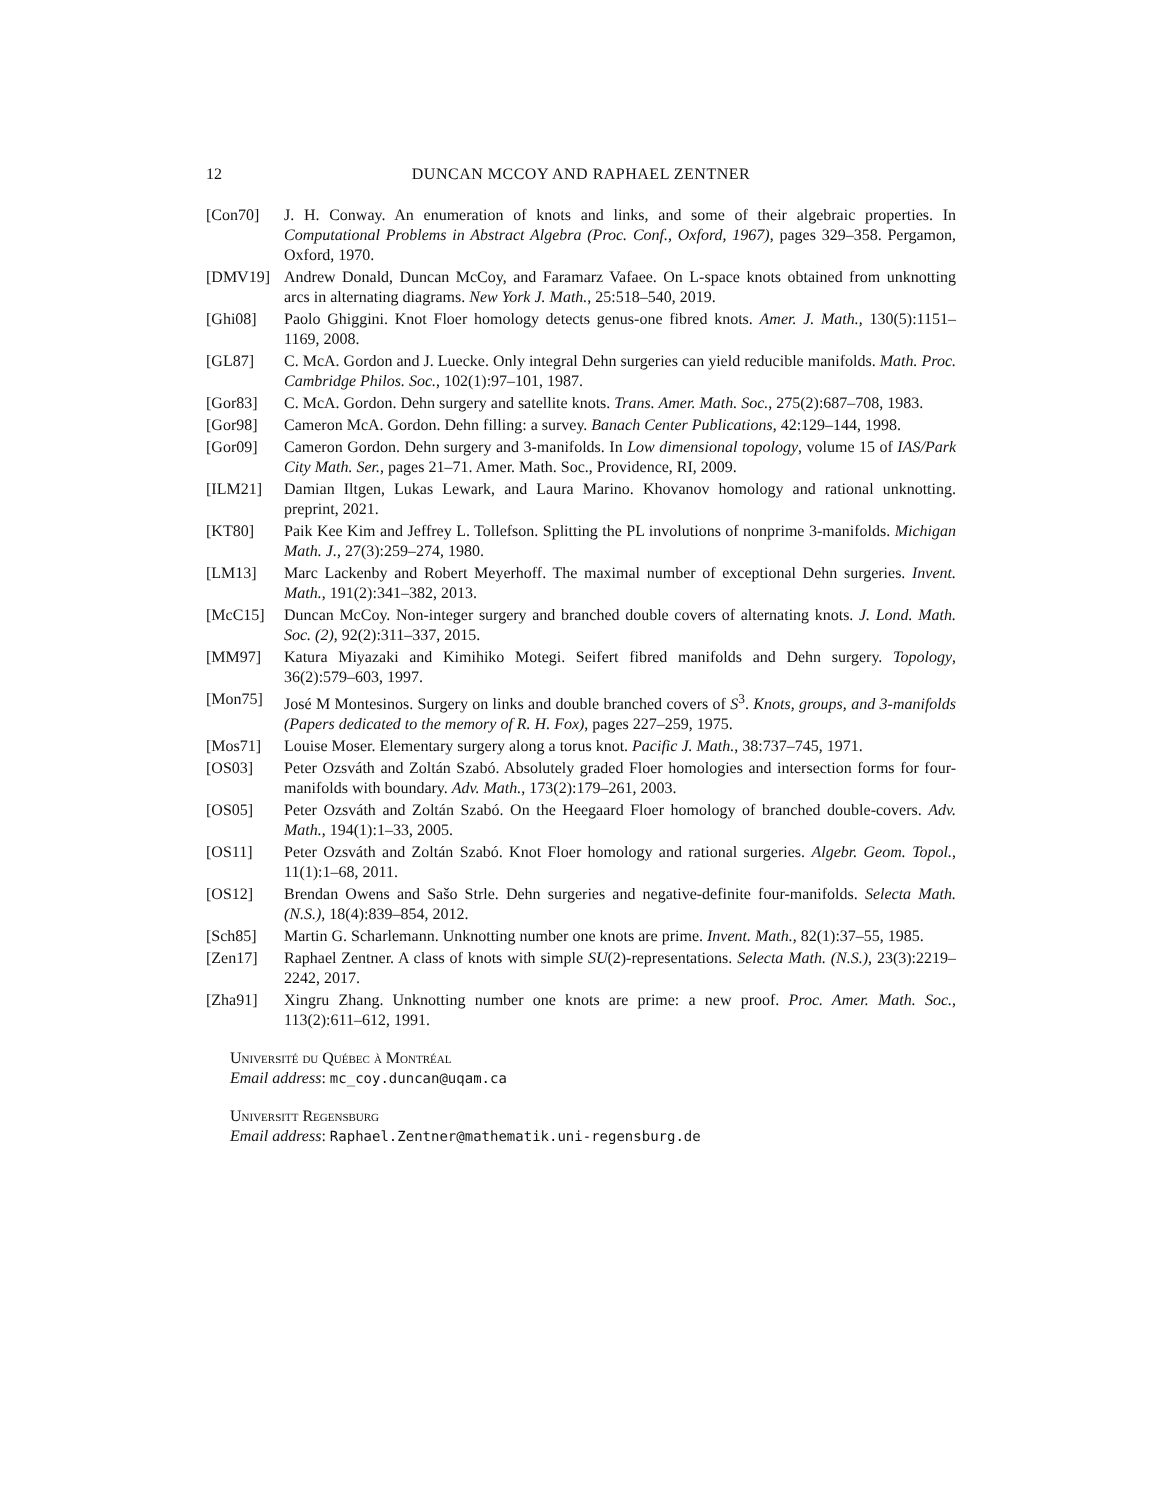12 DUNCAN MCCOY AND RAPHAEL ZENTNER
[Con70] J. H. Conway. An enumeration of knots and links, and some of their algebraic properties. In Computational Problems in Abstract Algebra (Proc. Conf., Oxford, 1967), pages 329–358. Pergamon, Oxford, 1970.
[DMV19] Andrew Donald, Duncan McCoy, and Faramarz Vafaee. On L-space knots obtained from unknotting arcs in alternating diagrams. New York J. Math., 25:518–540, 2019.
[Ghi08] Paolo Ghiggini. Knot Floer homology detects genus-one fibred knots. Amer. J. Math., 130(5):1151–1169, 2008.
[GL87] C. McA. Gordon and J. Luecke. Only integral Dehn surgeries can yield reducible manifolds. Math. Proc. Cambridge Philos. Soc., 102(1):97–101, 1987.
[Gor83] C. McA. Gordon. Dehn surgery and satellite knots. Trans. Amer. Math. Soc., 275(2):687–708, 1983.
[Gor98] Cameron McA. Gordon. Dehn filling: a survey. Banach Center Publications, 42:129–144, 1998.
[Gor09] Cameron Gordon. Dehn surgery and 3-manifolds. In Low dimensional topology, volume 15 of IAS/Park City Math. Ser., pages 21–71. Amer. Math. Soc., Providence, RI, 2009.
[ILM21] Damian Iltgen, Lukas Lewark, and Laura Marino. Khovanov homology and rational unknotting. preprint, 2021.
[KT80] Paik Kee Kim and Jeffrey L. Tollefson. Splitting the PL involutions of nonprime 3-manifolds. Michigan Math. J., 27(3):259–274, 1980.
[LM13] Marc Lackenby and Robert Meyerhoff. The maximal number of exceptional Dehn surgeries. Invent. Math., 191(2):341–382, 2013.
[McC15] Duncan McCoy. Non-integer surgery and branched double covers of alternating knots. J. Lond. Math. Soc. (2), 92(2):311–337, 2015.
[MM97] Katura Miyazaki and Kimihiko Motegi. Seifert fibred manifolds and Dehn surgery. Topology, 36(2):579–603, 1997.
[Mon75] José M Montesinos. Surgery on links and double branched covers of S<sup>3</sup>. Knots, groups, and 3-manifolds (Papers dedicated to the memory of R. H. Fox), pages 227–259, 1975.
[Mos71] Louise Moser. Elementary surgery along a torus knot. Pacific J. Math., 38:737–745, 1971.
[OS03] Peter Ozsváth and Zoltán Szabó. Absolutely graded Floer homologies and intersection forms for four-manifolds with boundary. Adv. Math., 173(2):179–261, 2003.
[OS05] Peter Ozsváth and Zoltán Szabó. On the Heegaard Floer homology of branched double-covers. Adv. Math., 194(1):1–33, 2005.
[OS11] Peter Ozsváth and Zoltán Szabó. Knot Floer homology and rational surgeries. Algebr. Geom. Topol., 11(1):1–68, 2011.
[OS12] Brendan Owens and Sašo Strle. Dehn surgeries and negative-definite four-manifolds. Selecta Math. (N.S.), 18(4):839–854, 2012.
[Sch85] Martin G. Scharlemann. Unknotting number one knots are prime. Invent. Math., 82(1):37–55, 1985.
[Zen17] Raphael Zentner. A class of knots with simple SU(2)-representations. Selecta Math. (N.S.), 23(3):2219–2242, 2017.
[Zha91] Xingru Zhang. Unknotting number one knots are prime: a new proof. Proc. Amer. Math. Soc., 113(2):611–612, 1991.
Université du Québec à Montréal
Email address: mc_coy.duncan@uqam.ca
Universitt Regensburg
Email address: Raphael.Zentner@mathematik.uni-regensburg.de